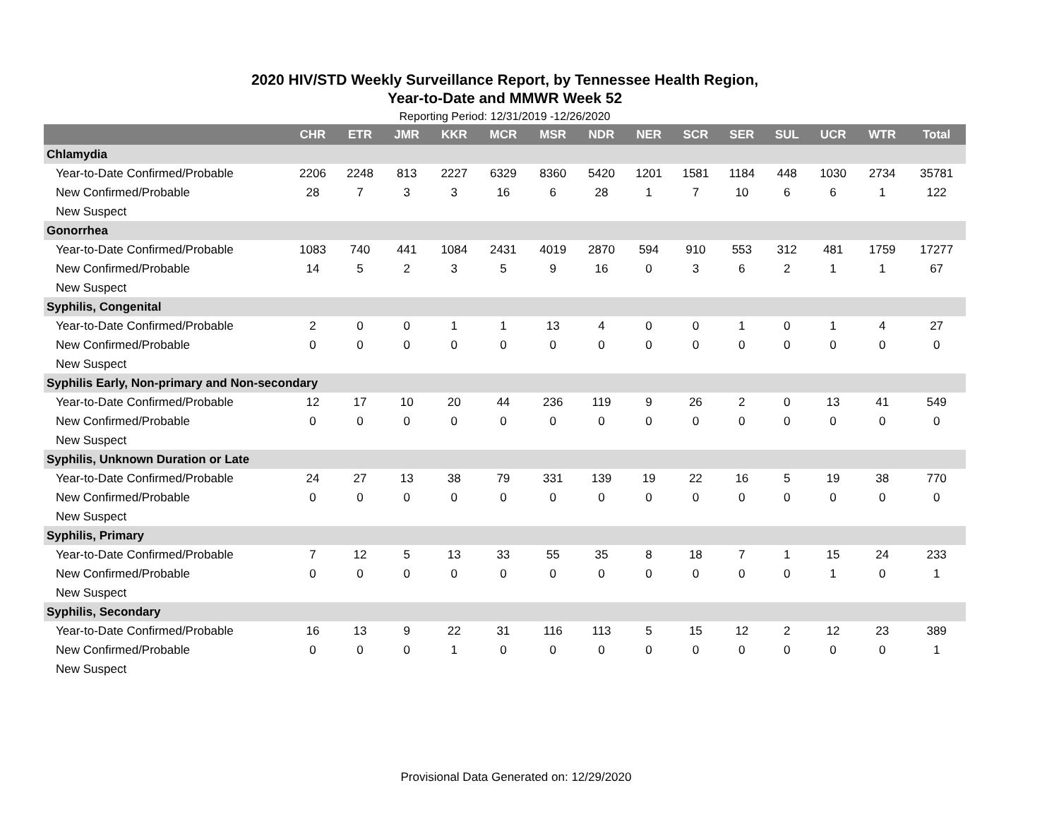2020 HIV/STD Weekly Surveillance Report, by Tennessee Health Region,
Year-to-Date and MMWR Week 52
Reporting Period: 12/31/2019 -12/26/2020
| | CHR | ETR | JMR | KKR | MCR | MSR | NDR | NER | SCR | SER | SUL | UCR | WTR | Total |
| --- | --- | --- | --- | --- | --- | --- | --- | --- | --- | --- | --- | --- | --- | --- |
| Chlamydia | | | | | | | | | | | | | | |
| Year-to-Date Confirmed/Probable | 2206 | 2248 | 813 | 2227 | 6329 | 8360 | 5420 | 1201 | 1581 | 1184 | 448 | 1030 | 2734 | 35781 |
| New Confirmed/Probable | 28 | 7 | 3 | 3 | 16 | 6 | 28 | 1 | 7 | 10 | 6 | 6 | 1 | 122 |
| New Suspect | | | | | | | | | | | | | | |
| Gonorrhea | | | | | | | | | | | | | | |
| Year-to-Date Confirmed/Probable | 1083 | 740 | 441 | 1084 | 2431 | 4019 | 2870 | 594 | 910 | 553 | 312 | 481 | 1759 | 17277 |
| New Confirmed/Probable | 14 | 5 | 2 | 3 | 5 | 9 | 16 | 0 | 3 | 6 | 2 | 1 | 1 | 67 |
| New Suspect | | | | | | | | | | | | | | |
| Syphilis, Congenital | | | | | | | | | | | | | | |
| Year-to-Date Confirmed/Probable | 2 | 0 | 0 | 1 | 1 | 13 | 4 | 0 | 0 | 1 | 0 | 1 | 4 | 27 |
| New Confirmed/Probable | 0 | 0 | 0 | 0 | 0 | 0 | 0 | 0 | 0 | 0 | 0 | 0 | 0 | 0 |
| New Suspect | | | | | | | | | | | | | | |
| Syphilis Early, Non-primary and Non-secondary | | | | | | | | | | | | | | |
| Year-to-Date Confirmed/Probable | 12 | 17 | 10 | 20 | 44 | 236 | 119 | 9 | 26 | 2 | 0 | 13 | 41 | 549 |
| New Confirmed/Probable | 0 | 0 | 0 | 0 | 0 | 0 | 0 | 0 | 0 | 0 | 0 | 0 | 0 | 0 |
| New Suspect | | | | | | | | | | | | | | |
| Syphilis, Unknown Duration or Late | | | | | | | | | | | | | | |
| Year-to-Date Confirmed/Probable | 24 | 27 | 13 | 38 | 79 | 331 | 139 | 19 | 22 | 16 | 5 | 19 | 38 | 770 |
| New Confirmed/Probable | 0 | 0 | 0 | 0 | 0 | 0 | 0 | 0 | 0 | 0 | 0 | 0 | 0 | 0 |
| New Suspect | | | | | | | | | | | | | | |
| Syphilis, Primary | | | | | | | | | | | | | | |
| Year-to-Date Confirmed/Probable | 7 | 12 | 5 | 13 | 33 | 55 | 35 | 8 | 18 | 7 | 1 | 15 | 24 | 233 |
| New Confirmed/Probable | 0 | 0 | 0 | 0 | 0 | 0 | 0 | 0 | 0 | 0 | 0 | 1 | 0 | 1 |
| New Suspect | | | | | | | | | | | | | | |
| Syphilis, Secondary | | | | | | | | | | | | | | |
| Year-to-Date Confirmed/Probable | 16 | 13 | 9 | 22 | 31 | 116 | 113 | 5 | 15 | 12 | 2 | 12 | 23 | 389 |
| New Confirmed/Probable | 0 | 0 | 0 | 1 | 0 | 0 | 0 | 0 | 0 | 0 | 0 | 0 | 0 | 1 |
| New Suspect | | | | | | | | | | | | | | |
Provisional Data Generated on: 12/29/2020